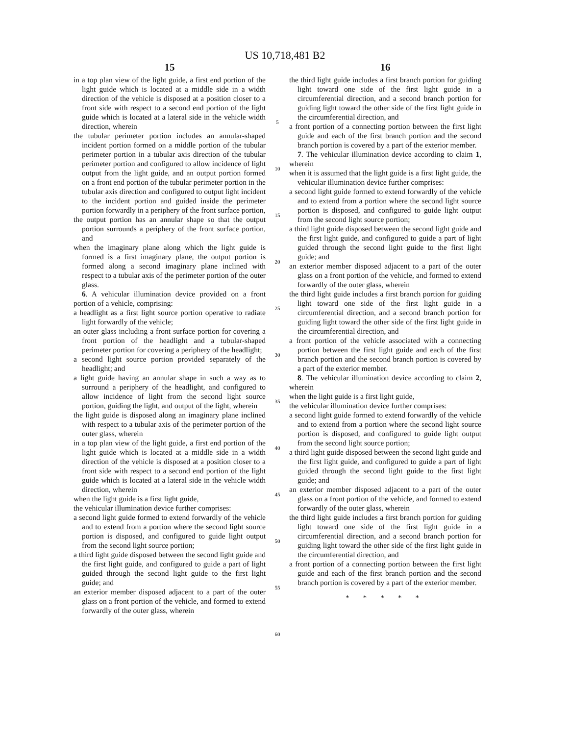US 10,718,481 B2
15
in a top plan view of the light guide, a first end portion of the light guide which is located at a middle side in a width direction of the vehicle is disposed at a position closer to a front side with respect to a second end portion of the light guide which is located at a lateral side in the vehicle width direction, wherein
the tubular perimeter portion includes an annular-shaped incident portion formed on a middle portion of the tubular perimeter portion in a tubular axis direction of the tubular perimeter portion and configured to allow incidence of light output from the light guide, and an output portion formed on a front end portion of the tubular perimeter portion in the tubular axis direction and configured to output light incident to the incident portion and guided inside the perimeter portion forwardly in a periphery of the front surface portion,
the output portion has an annular shape so that the output portion surrounds a periphery of the front surface portion, and
when the imaginary plane along which the light guide is formed is a first imaginary plane, the output portion is formed along a second imaginary plane inclined with respect to a tubular axis of the perimeter portion of the outer glass.
6. A vehicular illumination device provided on a front portion of a vehicle, comprising:
a headlight as a first light source portion operative to radiate light forwardly of the vehicle;
an outer glass including a front surface portion for covering a front portion of the headlight and a tubular-shaped perimeter portion for covering a periphery of the headlight;
a second light source portion provided separately of the headlight; and
a light guide having an annular shape in such a way as to surround a periphery of the headlight, and configured to allow incidence of light from the second light source portion, guiding the light, and output of the light, wherein
the light guide is disposed along an imaginary plane inclined with respect to a tubular axis of the perimeter portion of the outer glass, wherein
in a top plan view of the light guide, a first end portion of the light guide which is located at a middle side in a width direction of the vehicle is disposed at a position closer to a front side with respect to a second end portion of the light guide which is located at a lateral side in the vehicle width direction, wherein
when the light guide is a first light guide,
the vehicular illumination device further comprises:
a second light guide formed to extend forwardly of the vehicle and to extend from a portion where the second light source portion is disposed, and configured to guide light output from the second light source portion;
a third light guide disposed between the second light guide and the first light guide, and configured to guide a part of light guided through the second light guide to the first light guide; and
an exterior member disposed adjacent to a part of the outer glass on a front portion of the vehicle, and formed to extend forwardly of the outer glass, wherein
5
10
15
20
25
30
35
40
45
50
55
60
16
the third light guide includes a first branch portion for guiding light toward one side of the first light guide in a circumferential direction, and a second branch portion for guiding light toward the other side of the first light guide in the circumferential direction, and
a front portion of a connecting portion between the first light guide and each of the first branch portion and the second branch portion is covered by a part of the exterior member.
7. The vehicular illumination device according to claim 1, wherein
when it is assumed that the light guide is a first light guide, the vehicular illumination device further comprises:
a second light guide formed to extend forwardly of the vehicle and to extend from a portion where the second light source portion is disposed, and configured to guide light output from the second light source portion;
a third light guide disposed between the second light guide and the first light guide, and configured to guide a part of light guided through the second light guide to the first light guide; and
an exterior member disposed adjacent to a part of the outer glass on a front portion of the vehicle, and formed to extend forwardly of the outer glass, wherein
the third light guide includes a first branch portion for guiding light toward one side of the first light guide in a circumferential direction, and a second branch portion for guiding light toward the other side of the first light guide in the circumferential direction, and
a front portion of the vehicle associated with a connecting portion between the first light guide and each of the first branch portion and the second branch portion is covered by a part of the exterior member.
8. The vehicular illumination device according to claim 2, wherein
when the light guide is a first light guide,
the vehicular illumination device further comprises:
a second light guide formed to extend forwardly of the vehicle and to extend from a portion where the second light source portion is disposed, and configured to guide light output from the second light source portion;
a third light guide disposed between the second light guide and the first light guide, and configured to guide a part of light guided through the second light guide to the first light guide; and
an exterior member disposed adjacent to a part of the outer glass on a front portion of the vehicle, and formed to extend forwardly of the outer glass, wherein
the third light guide includes a first branch portion for guiding light toward one side of the first light guide in a circumferential direction, and a second branch portion for guiding light toward the other side of the first light guide in the circumferential direction, and
a front portion of a connecting portion between the first light guide and each of the first branch portion and the second branch portion is covered by a part of the exterior member.
* * * * *